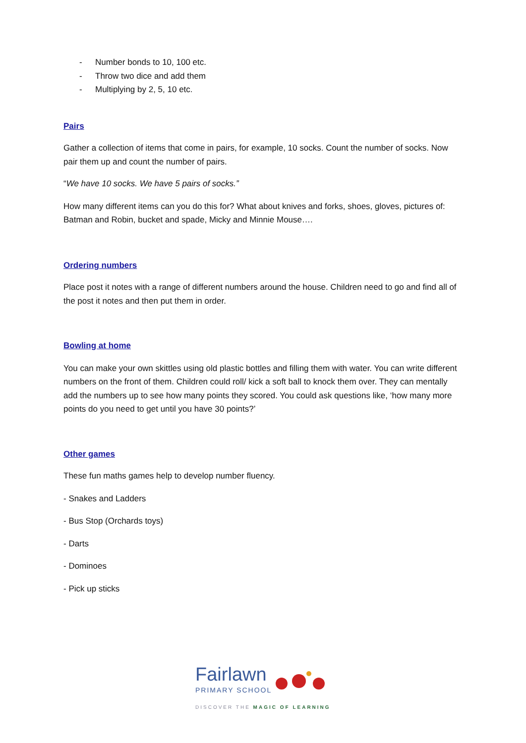- Number bonds to 10, 100 etc.
- Throw two dice and add them
- Multiplying by 2, 5, 10 etc.
Pairs
Gather a collection of items that come in pairs, for example, 10 socks. Count the number of socks. Now pair them up and count the number of pairs.
“We have 10 socks. We have 5 pairs of socks.”
How many different items can you do this for? What about knives and forks, shoes, gloves, pictures of: Batman and Robin, bucket and spade, Micky and Minnie Mouse….
Ordering numbers
Place post it notes with a range of different numbers around the house. Children need to go and find all of the post it notes and then put them in order.
Bowling at home
You can make your own skittles using old plastic bottles and filling them with water. You can write different numbers on the front of them. Children could roll/ kick a soft ball to knock them over. They can mentally add the numbers up to see how many points they scored. You could ask questions like, ‘how many more points do you need to get until you have 30 points?’
Other games
These fun maths games help to develop number fluency.
- Snakes and Ladders
- Bus Stop (Orchards toys)
- Darts
- Dominoes
- Pick up sticks
Fairlawn
PRIMARY SCHOOL
DISCOVER THE MAGIC OF LEARNING